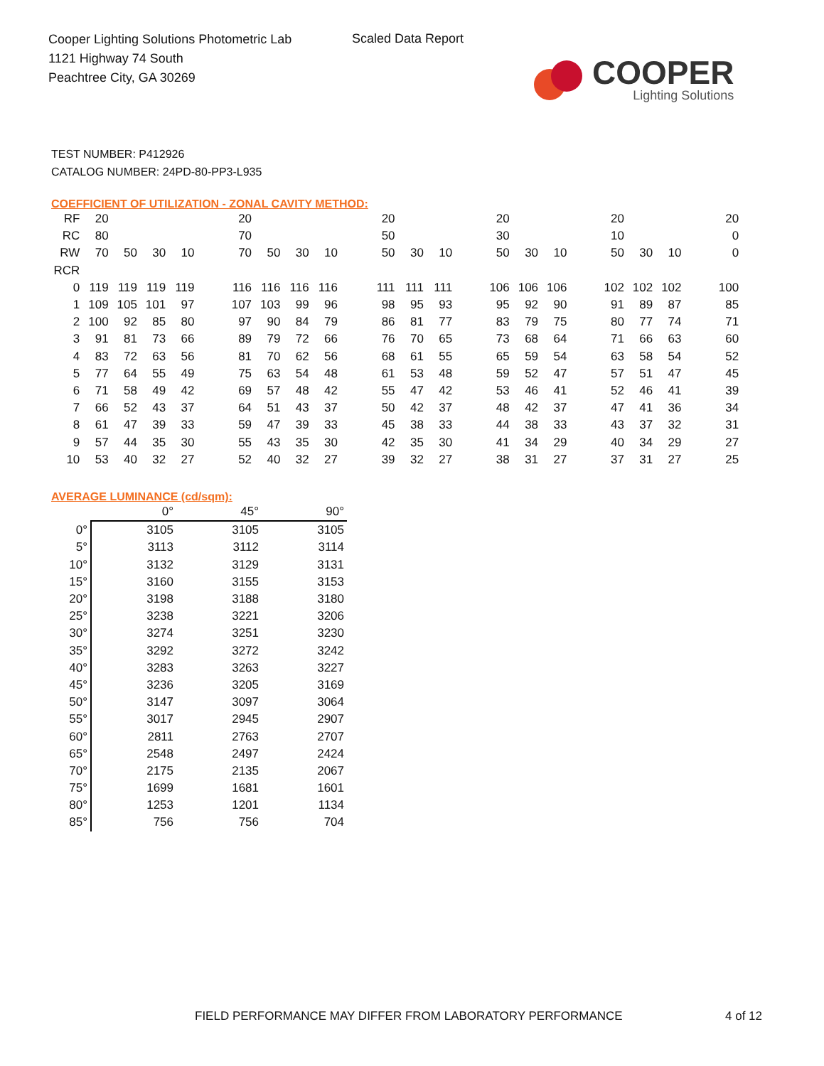Cooper Lighting Solutions Photometric Lab
1121 Highway 74 South
Peachtree City, GA 30269
Scaled Data Report
COOPER
Lighting Solutions
TEST NUMBER: P412926
CATALOG NUMBER: 24PD-80-PP3-L935
COEFFICIENT OF UTILIZATION - ZONAL CAVITY METHOD:
| RF | 20 | | | | | 20 | | | | | 20 | | | | 20 | | | | 20 | | | | 20 |
| RC | 80 | | | | | 70 | | | | | 50 | | | | 30 | | | | 10 | | | | 0 |
| RW | 70 | 50 | 30 | 10 | | 70 | 50 | 30 | 10 | | 50 | 30 | 10 | | 50 | 30 | 10 | | 50 | 30 | 10 | | 0 |
| RCR | | | | | | | | | | | | | | | | | | | | | | | |
| 0 | 119 | 119 | 119 | 119 | | 116 | 116 | 116 | 116 | | 111 | 111 | 111 | | 106 | 106 | 106 | | 102 | 102 | 102 | | 100 |
| 1 | 109 | 105 | 101 | 97 | | 107 | 103 | 99 | 96 | | 98 | 95 | 93 | | 95 | 92 | 90 | | 91 | 89 | 87 | | 85 |
| 2 | 100 | 92 | 85 | 80 | | 97 | 90 | 84 | 79 | | 86 | 81 | 77 | | 83 | 79 | 75 | | 80 | 77 | 74 | | 71 |
| 3 | 91 | 81 | 73 | 66 | | 89 | 79 | 72 | 66 | | 76 | 70 | 65 | | 73 | 68 | 64 | | 71 | 66 | 63 | | 60 |
| 4 | 83 | 72 | 63 | 56 | | 81 | 70 | 62 | 56 | | 68 | 61 | 55 | | 65 | 59 | 54 | | 63 | 58 | 54 | | 52 |
| 5 | 77 | 64 | 55 | 49 | | 75 | 63 | 54 | 48 | | 61 | 53 | 48 | | 59 | 52 | 47 | | 57 | 51 | 47 | | 45 |
| 6 | 71 | 58 | 49 | 42 | | 69 | 57 | 48 | 42 | | 55 | 47 | 42 | | 53 | 46 | 41 | | 52 | 46 | 41 | | 39 |
| 7 | 66 | 52 | 43 | 37 | | 64 | 51 | 43 | 37 | | 50 | 42 | 37 | | 48 | 42 | 37 | | 47 | 41 | 36 | | 34 |
| 8 | 61 | 47 | 39 | 33 | | 59 | 47 | 39 | 33 | | 45 | 38 | 33 | | 44 | 38 | 33 | | 43 | 37 | 32 | | 31 |
| 9 | 57 | 44 | 35 | 30 | | 55 | 43 | 35 | 30 | | 42 | 35 | 30 | | 41 | 34 | 29 | | 40 | 34 | 29 | | 27 |
| 10 | 53 | 40 | 32 | 27 | | 52 | 40 | 32 | 27 | | 39 | 32 | 27 | | 38 | 31 | 27 | | 37 | 31 | 27 | | 25 |
AVERAGE LUMINANCE (cd/sqm):
| | 0° | 45° | 90° |
| --- | --- | --- | --- |
| 0° | 3105 | 3105 | 3105 |
| 5° | 3113 | 3112 | 3114 |
| 10° | 3132 | 3129 | 3131 |
| 15° | 3160 | 3155 | 3153 |
| 20° | 3198 | 3188 | 3180 |
| 25° | 3238 | 3221 | 3206 |
| 30° | 3274 | 3251 | 3230 |
| 35° | 3292 | 3272 | 3242 |
| 40° | 3283 | 3263 | 3227 |
| 45° | 3236 | 3205 | 3169 |
| 50° | 3147 | 3097 | 3064 |
| 55° | 3017 | 2945 | 2907 |
| 60° | 2811 | 2763 | 2707 |
| 65° | 2548 | 2497 | 2424 |
| 70° | 2175 | 2135 | 2067 |
| 75° | 1699 | 1681 | 1601 |
| 80° | 1253 | 1201 | 1134 |
| 85° | 756 | 756 | 704 |
FIELD PERFORMANCE MAY DIFFER FROM LABORATORY PERFORMANCE
4 of 12